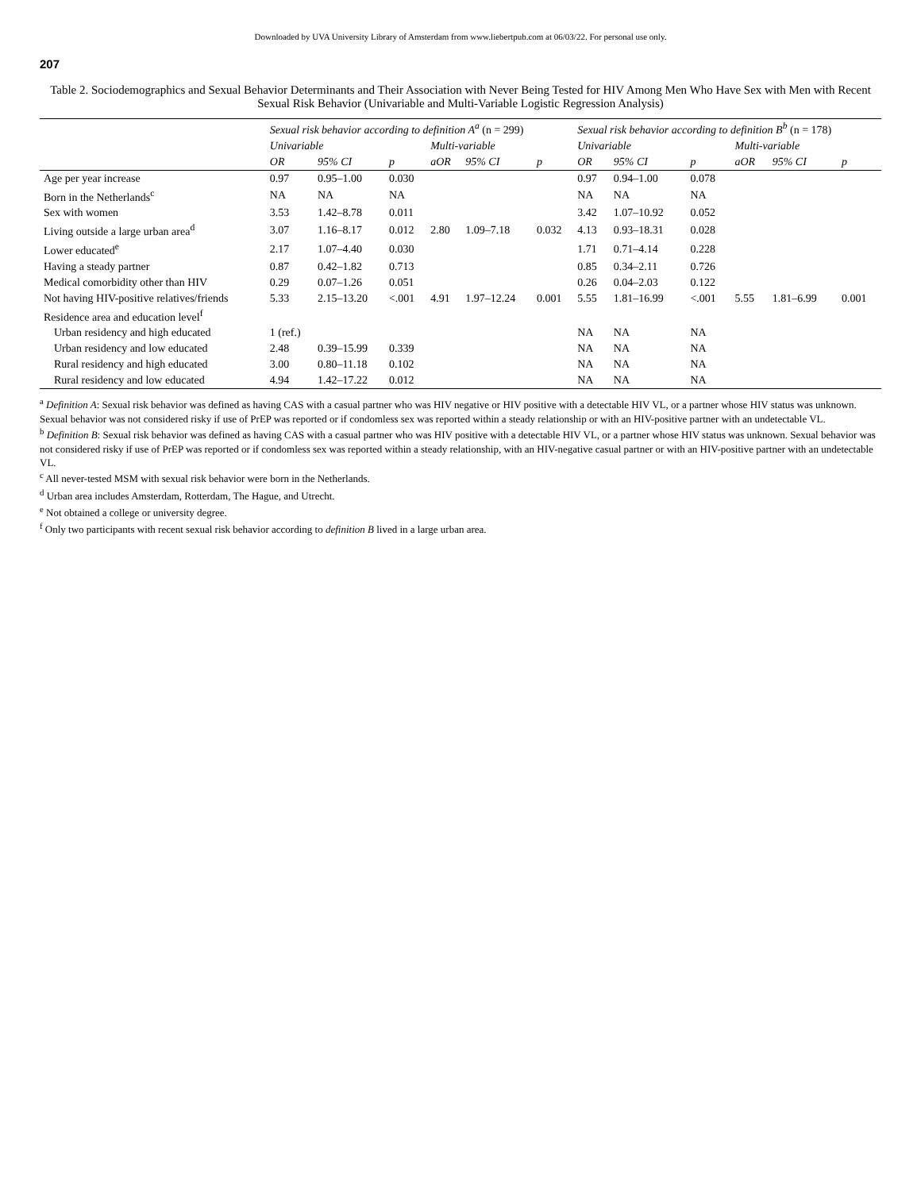Downloaded by UVA University Library of Amsterdam from www.liebertpub.com at 06/03/22. For personal use only.
207
Table 2. Sociodemographics and Sexual Behavior Determinants and Their Association with Never Being Tested for HIV Among Men Who Have Sex with Men with Recent Sexual Risk Behavior (Univariable and Multi-Variable Logistic Regression Analysis)
| | Sexual risk behavior according to definition A<sup>a</sup> (n = 299) | | | | | | Sexual risk behavior according to definition B<sup>b</sup> (n = 178) | | | | | |
| --- | --- | --- | --- | --- | --- | --- | --- | --- | --- | --- | --- | --- |
| | Univariable | | | Multi-variable | | | Univariable | | | Multi-variable | | |
| | OR | 95% CI | p | aOR | 95% CI | p | OR | 95% CI | p | aOR | 95% CI | p |
| Age per year increase | 0.97 | 0.95–1.00 | 0.030 | | | | 0.97 | 0.94–1.00 | 0.078 | | | |
| Born in the Netherlands<sup>c</sup> | NA | NA | NA | | | | NA | NA | NA | | | |
| Sex with women | 3.53 | 1.42–8.78 | 0.011 | | | | 3.42 | 1.07–10.92 | 0.052 | | | |
| Living outside a large urban area<sup>d</sup> | 3.07 | 1.16–8.17 | 0.012 | 2.80 | 1.09–7.18 | 0.032 | 4.13 | 0.93–18.31 | 0.028 | | | |
| Lower educated<sup>e</sup> | 2.17 | 1.07–4.40 | 0.030 | | | | 1.71 | 0.71–4.14 | 0.228 | | | |
| Having a steady partner | 0.87 | 0.42–1.82 | 0.713 | | | | 0.85 | 0.34–2.11 | 0.726 | | | |
| Medical comorbidity other than HIV | 0.29 | 0.07–1.26 | 0.051 | | | | 0.26 | 0.04–2.03 | 0.122 | | | |
| Not having HIV-positive relatives/friends | 5.33 | 2.15–13.20 | <.001 | 4.91 | 1.97–12.24 | 0.001 | 5.55 | 1.81–16.99 | <.001 | 5.55 | 1.81–6.99 | 0.001 |
| Residence area and education level<sup>f</sup> | | | | | | | | | | | | |
| Urban residency and high educated | 1 (ref.) | | | | | | NA | NA | NA | | | |
| Urban residency and low educated | 2.48 | 0.39–15.99 | 0.339 | | | | NA | NA | NA | | | |
| Rural residency and high educated | 3.00 | 0.80–11.18 | 0.102 | | | | NA | NA | NA | | | |
| Rural residency and low educated | 4.94 | 1.42–17.22 | 0.012 | | | | NA | NA | NA | | | |
<sup>a</sup> Definition A: Sexual risk behavior was defined as having CAS with a casual partner who was HIV negative or HIV positive with a detectable HIV VL, or a partner whose HIV status was unknown. Sexual behavior was not considered risky if use of PrEP was reported or if condomless sex was reported within a steady relationship or with an HIV-positive partner with an undetectable VL.
<sup>b</sup> Definition B: Sexual risk behavior was defined as having CAS with a casual partner who was HIV positive with a detectable HIV VL, or a partner whose HIV status was unknown. Sexual behavior was not considered risky if use of PrEP was reported or if condomless sex was reported within a steady relationship, with an HIV-negative casual partner or with an HIV-positive partner with an undetectable VL.
<sup>c</sup> All never-tested MSM with sexual risk behavior were born in the Netherlands.
<sup>d</sup> Urban area includes Amsterdam, Rotterdam, The Hague, and Utrecht.
<sup>e</sup> Not obtained a college or university degree.
<sup>f</sup> Only two participants with recent sexual risk behavior according to definition B lived in a large urban area.